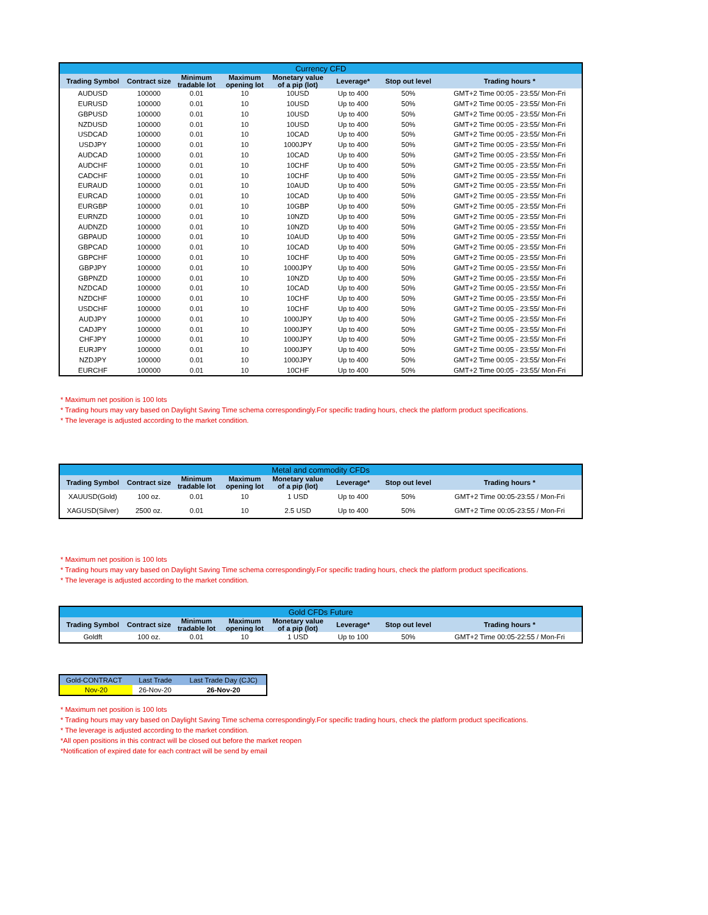| Currency CFD | | | | | | | |
| Trading Symbol | Contract size | Minimum tradable lot | Maximum opening lot | Monetary value of a pip (lot) | Leverage* | Stop out level | Trading hours * |
| AUDUSD | 100000 | 0.01 | 10 | 10USD | Up to 400 | 50% | GMT+2 Time 00:05 - 23:55/ Mon-Fri |
| EURUSD | 100000 | 0.01 | 10 | 10USD | Up to 400 | 50% | GMT+2 Time 00:05 - 23:55/ Mon-Fri |
| GBPUSD | 100000 | 0.01 | 10 | 10USD | Up to 400 | 50% | GMT+2 Time 00:05 - 23:55/ Mon-Fri |
| NZDUSD | 100000 | 0.01 | 10 | 10USD | Up to 400 | 50% | GMT+2 Time 00:05 - 23:55/ Mon-Fri |
| USDCAD | 100000 | 0.01 | 10 | 10CAD | Up to 400 | 50% | GMT+2 Time 00:05 - 23:55/ Mon-Fri |
| USDJPY | 100000 | 0.01 | 10 | 1000JPY | Up to 400 | 50% | GMT+2 Time 00:05 - 23:55/ Mon-Fri |
| AUDCAD | 100000 | 0.01 | 10 | 10CAD | Up to 400 | 50% | GMT+2 Time 00:05 - 23:55/ Mon-Fri |
| AUDCHF | 100000 | 0.01 | 10 | 10CHF | Up to 400 | 50% | GMT+2 Time 00:05 - 23:55/ Mon-Fri |
| CADCHF | 100000 | 0.01 | 10 | 10CHF | Up to 400 | 50% | GMT+2 Time 00:05 - 23:55/ Mon-Fri |
| EURAUD | 100000 | 0.01 | 10 | 10AUD | Up to 400 | 50% | GMT+2 Time 00:05 - 23:55/ Mon-Fri |
| EURCAD | 100000 | 0.01 | 10 | 10CAD | Up to 400 | 50% | GMT+2 Time 00:05 - 23:55/ Mon-Fri |
| EURGBP | 100000 | 0.01 | 10 | 10GBP | Up to 400 | 50% | GMT+2 Time 00:05 - 23:55/ Mon-Fri |
| EURNZD | 100000 | 0.01 | 10 | 10NZD | Up to 400 | 50% | GMT+2 Time 00:05 - 23:55/ Mon-Fri |
| AUDNZD | 100000 | 0.01 | 10 | 10NZD | Up to 400 | 50% | GMT+2 Time 00:05 - 23:55/ Mon-Fri |
| GBPAUD | 100000 | 0.01 | 10 | 10AUD | Up to 400 | 50% | GMT+2 Time 00:05 - 23:55/ Mon-Fri |
| GBPCAD | 100000 | 0.01 | 10 | 10CAD | Up to 400 | 50% | GMT+2 Time 00:05 - 23:55/ Mon-Fri |
| GBPCHF | 100000 | 0.01 | 10 | 10CHF | Up to 400 | 50% | GMT+2 Time 00:05 - 23:55/ Mon-Fri |
| GBPJPY | 100000 | 0.01 | 10 | 1000JPY | Up to 400 | 50% | GMT+2 Time 00:05 - 23:55/ Mon-Fri |
| GBPNZD | 100000 | 0.01 | 10 | 10NZD | Up to 400 | 50% | GMT+2 Time 00:05 - 23:55/ Mon-Fri |
| NZDCAD | 100000 | 0.01 | 10 | 10CAD | Up to 400 | 50% | GMT+2 Time 00:05 - 23:55/ Mon-Fri |
| NZDCHF | 100000 | 0.01 | 10 | 10CHF | Up to 400 | 50% | GMT+2 Time 00:05 - 23:55/ Mon-Fri |
| USDCHF | 100000 | 0.01 | 10 | 10CHF | Up to 400 | 50% | GMT+2 Time 00:05 - 23:55/ Mon-Fri |
| AUDJPY | 100000 | 0.01 | 10 | 1000JPY | Up to 400 | 50% | GMT+2 Time 00:05 - 23:55/ Mon-Fri |
| CADJPY | 100000 | 0.01 | 10 | 1000JPY | Up to 400 | 50% | GMT+2 Time 00:05 - 23:55/ Mon-Fri |
| CHFJPY | 100000 | 0.01 | 10 | 1000JPY | Up to 400 | 50% | GMT+2 Time 00:05 - 23:55/ Mon-Fri |
| EURJPY | 100000 | 0.01 | 10 | 1000JPY | Up to 400 | 50% | GMT+2 Time 00:05 - 23:55/ Mon-Fri |
| NZDJPY | 100000 | 0.01 | 10 | 1000JPY | Up to 400 | 50% | GMT+2 Time 00:05 - 23:55/ Mon-Fri |
| EURCHF | 100000 | 0.01 | 10 | 10CHF | Up to 400 | 50% | GMT+2 Time 00:05 - 23:55/ Mon-Fri |
* Maximum net position is 100 lots
* Trading hours may vary based on Daylight Saving Time schema correspondingly.For specific trading hours, check the platform product specifications.
* The leverage is adjusted according to the market condition.
| Metal and commodity CFDs | | | | | | | |
| Trading Symbol | Contract size | Minimum tradable lot | Maximum opening lot | Monetary value of a pip (lot) | Leverage* | Stop out level | Trading hours * |
| XAUUSD(Gold) | 100 oz. | 0.01 | 10 | 1 USD | Up to 400 | 50% | GMT+2 Time 00:05-23:55 / Mon-Fri |
| XAGUSD(Silver) | 2500 oz. | 0.01 | 10 | 2.5 USD | Up to 400 | 50% | GMT+2 Time 00:05-23:55 / Mon-Fri |
* Maximum net position is 100 lots
* Trading hours may vary based on Daylight Saving Time schema correspondingly.For specific trading hours, check the platform product specifications.
* The leverage is adjusted according to the market condition.
| Gold CFDs Future | | | | | | | |
| Trading Symbol | Contract size | Minimum tradable lot | Maximum opening lot | Monetary value of a pip (lot) | Leverage* | Stop out level | Trading hours * |
| Goldft | 100 oz. | 0.01 | 10 | 1 USD | Up to 100 | 50% | GMT+2 Time 00:05-22:55 / Mon-Fri |
| Gold-CONTRACT | Last Trade | Last Trade Day (CJC) |
| Nov-20 | 26-Nov-20 | 26-Nov-20 |
* Maximum net position is 100 lots
* Trading hours may vary based on Daylight Saving Time schema correspondingly.For specific trading hours, check the platform product specifications.
* The leverage is adjusted according to the market condition.
*All open positions in this contract will be closed out before the market reopen
*Notification of expired date for each contract will be send by email